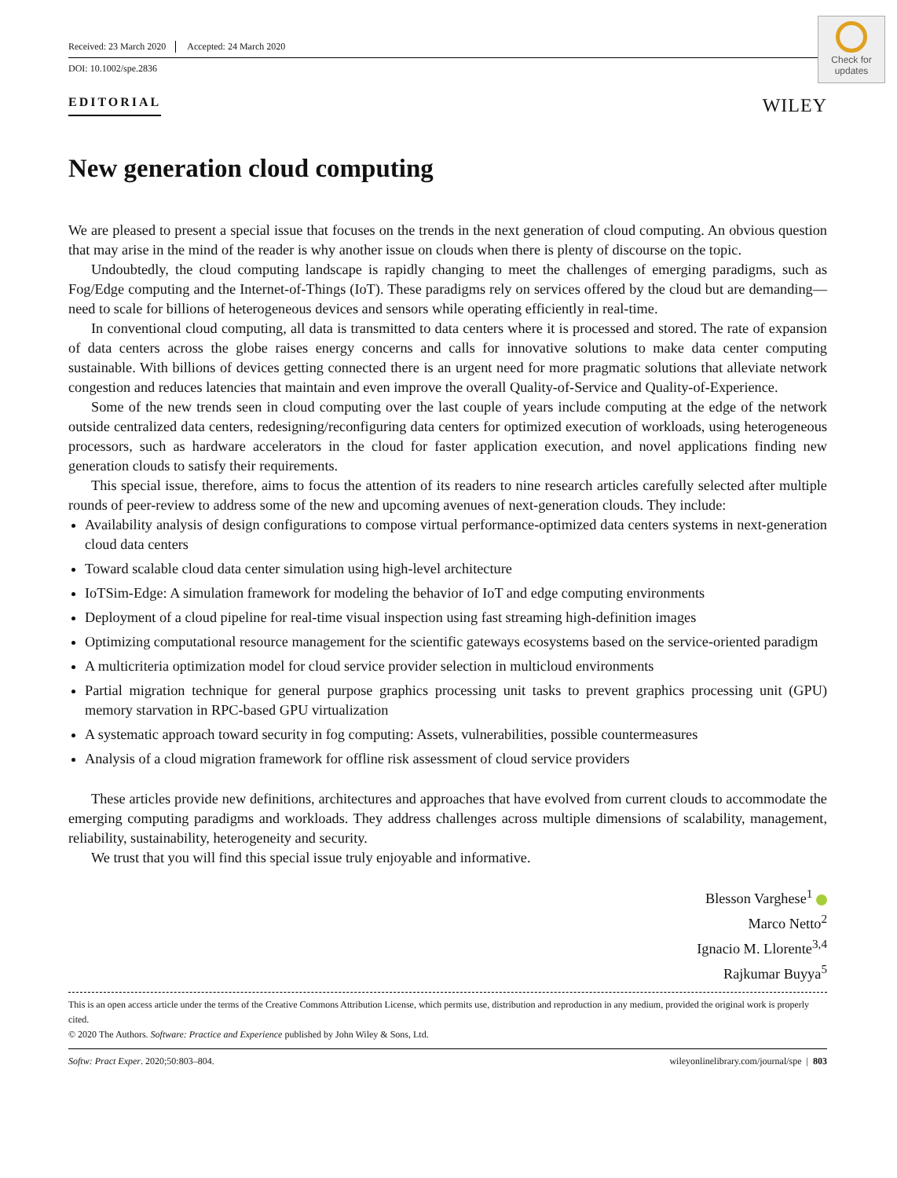Check for updates
Received: 23 March 2020 Accepted: 24 March 2020
DOI: 10.1002/spe.2836
EDITORIAL WILEY
New generation cloud computing
We are pleased to present a special issue that focuses on the trends in the next generation of cloud computing. An obvious question that may arise in the mind of the reader is why another issue on clouds when there is plenty of discourse on the topic.
Undoubtedly, the cloud computing landscape is rapidly changing to meet the challenges of emerging paradigms, such as Fog/Edge computing and the Internet-of-Things (IoT). These paradigms rely on services offered by the cloud but are demanding—need to scale for billions of heterogeneous devices and sensors while operating efficiently in real-time.
In conventional cloud computing, all data is transmitted to data centers where it is processed and stored. The rate of expansion of data centers across the globe raises energy concerns and calls for innovative solutions to make data center computing sustainable. With billions of devices getting connected there is an urgent need for more pragmatic solutions that alleviate network congestion and reduces latencies that maintain and even improve the overall Quality-of-Service and Quality-of-Experience.
Some of the new trends seen in cloud computing over the last couple of years include computing at the edge of the network outside centralized data centers, redesigning/reconfiguring data centers for optimized execution of workloads, using heterogeneous processors, such as hardware accelerators in the cloud for faster application execution, and novel applications finding new generation clouds to satisfy their requirements.
This special issue, therefore, aims to focus the attention of its readers to nine research articles carefully selected after multiple rounds of peer-review to address some of the new and upcoming avenues of next-generation clouds. They include:
Availability analysis of design configurations to compose virtual performance-optimized data centers systems in next-generation cloud data centers
Toward scalable cloud data center simulation using high-level architecture
IoTSim-Edge: A simulation framework for modeling the behavior of IoT and edge computing environments
Deployment of a cloud pipeline for real-time visual inspection using fast streaming high-definition images
Optimizing computational resource management for the scientific gateways ecosystems based on the service-oriented paradigm
A multicriteria optimization model for cloud service provider selection in multicloud environments
Partial migration technique for general purpose graphics processing unit tasks to prevent graphics processing unit (GPU) memory starvation in RPC-based GPU virtualization
A systematic approach toward security in fog computing: Assets, vulnerabilities, possible countermeasures
Analysis of a cloud migration framework for offline risk assessment of cloud service providers
These articles provide new definitions, architectures and approaches that have evolved from current clouds to accommodate the emerging computing paradigms and workloads. They address challenges across multiple dimensions of scalability, management, reliability, sustainability, heterogeneity and security.
We trust that you will find this special issue truly enjoyable and informative.
Blesson Varghese<sup>1</sup>
Marco Netto<sup>2</sup>
Ignacio M. Llorente<sup>3,4</sup>
Rajkumar Buyya<sup>5</sup>
This is an open access article under the terms of the Creative Commons Attribution License, which permits use, distribution and reproduction in any medium, provided the original work is properly cited.
© 2020 The Authors. Software: Practice and Experience published by John Wiley & Sons, Ltd.
Softw: Pract Exper. 2020;50:803–804. wileyonlinelibrary.com/journal/spe | 803